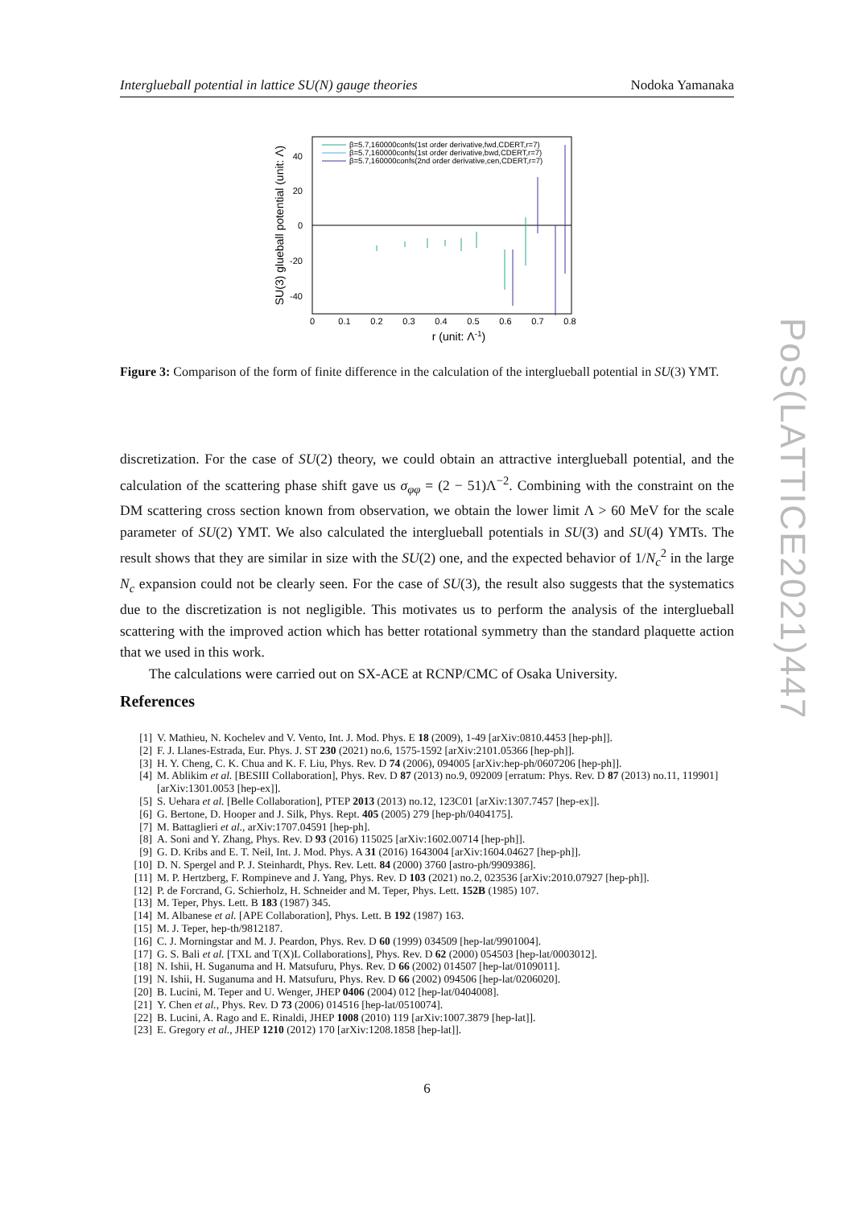Interglueball potential in lattice SU(N) gauge theories Nodoka Yamanaka
40
20
0
-20
-40
0
0.1
0.2
0.3
0.4
0.5
0.6
0.7
0.8
r (unit: Λ-1)
SU(3) glueball potential (unit: Λ)
β=5.7,160000confs(1st order derivative,fwd,CDERT,r=7)
β=5.7,160000confs(1st order derivative,bwd,CDERT,r=7)
β=5.7,160000confs(2nd order derivative,cen,CDERT,r=7)
Figure 3: Comparison of the form of finite difference in the calculation of the interglueball potential in SU(3) YMT.
discretization. For the case of SU(2) theory, we could obtain an attractive interglueball potential, and the calculation of the scattering phase shift gave us σ<sub>φφ</sub> = (2 − 51)Λ<sup>−2</sup>. Combining with the constraint on the DM scattering cross section known from observation, we obtain the lower limit Λ > 60 MeV for the scale parameter of SU(2) YMT. We also calculated the interglueball potentials in SU(3) and SU(4) YMTs. The result shows that they are similar in size with the SU(2) one, and the expected behavior of 1/N<sub>c</sub><sup>2</sup> in the large N<sub>c</sub> expansion could not be clearly seen. For the case of SU(3), the result also suggests that the systematics due to the discretization is not negligible. This motivates us to perform the analysis of the interglueball scattering with the improved action which has better rotational symmetry than the standard plaquette action that we used in this work.
The calculations were carried out on SX-ACE at RCNP/CMC of Osaka University.
References
[1] V. Mathieu, N. Kochelev and V. Vento, Int. J. Mod. Phys. E 18 (2009), 1-49 [arXiv:0810.4453 [hep-ph]].
[2] F. J. Llanes-Estrada, Eur. Phys. J. ST 230 (2021) no.6, 1575-1592 [arXiv:2101.05366 [hep-ph]].
[3] H. Y. Cheng, C. K. Chua and K. F. Liu, Phys. Rev. D 74 (2006), 094005 [arXiv:hep-ph/0607206 [hep-ph]].
[4] M. Ablikim et al. [BESIII Collaboration], Phys. Rev. D 87 (2013) no.9, 092009 [erratum: Phys. Rev. D 87 (2013) no.11, 119901] [arXiv:1301.0053 [hep-ex]].
[5] S. Uehara et al. [Belle Collaboration], PTEP 2013 (2013) no.12, 123C01 [arXiv:1307.7457 [hep-ex]].
[6] G. Bertone, D. Hooper and J. Silk, Phys. Rept. 405 (2005) 279 [hep-ph/0404175].
[7] M. Battaglieri et al., arXiv:1707.04591 [hep-ph].
[8] A. Soni and Y. Zhang, Phys. Rev. D 93 (2016) 115025 [arXiv:1602.00714 [hep-ph]].
[9] G. D. Kribs and E. T. Neil, Int. J. Mod. Phys. A 31 (2016) 1643004 [arXiv:1604.04627 [hep-ph]].
[10] D. N. Spergel and P. J. Steinhardt, Phys. Rev. Lett. 84 (2000) 3760 [astro-ph/9909386].
[11] M. P. Hertzberg, F. Rompineve and J. Yang, Phys. Rev. D 103 (2021) no.2, 023536 [arXiv:2010.07927 [hep-ph]].
[12] P. de Forcrand, G. Schierholz, H. Schneider and M. Teper, Phys. Lett. 152B (1985) 107.
[13] M. Teper, Phys. Lett. B 183 (1987) 345.
[14] M. Albanese et al. [APE Collaboration], Phys. Lett. B 192 (1987) 163.
[15] M. J. Teper, hep-th/9812187.
[16] C. J. Morningstar and M. J. Peardon, Phys. Rev. D 60 (1999) 034509 [hep-lat/9901004].
[17] G. S. Bali et al. [TXL and T(X)L Collaborations], Phys. Rev. D 62 (2000) 054503 [hep-lat/0003012].
[18] N. Ishii, H. Suganuma and H. Matsufuru, Phys. Rev. D 66 (2002) 014507 [hep-lat/0109011].
[19] N. Ishii, H. Suganuma and H. Matsufuru, Phys. Rev. D 66 (2002) 094506 [hep-lat/0206020].
[20] B. Lucini, M. Teper and U. Wenger, JHEP 0406 (2004) 012 [hep-lat/0404008].
[21] Y. Chen et al., Phys. Rev. D 73 (2006) 014516 [hep-lat/0510074].
[22] B. Lucini, A. Rago and E. Rinaldi, JHEP 1008 (2010) 119 [arXiv:1007.3879 [hep-lat]].
[23] E. Gregory et al., JHEP 1210 (2012) 170 [arXiv:1208.1858 [hep-lat]].
6
PoS(LATTICE2021)447